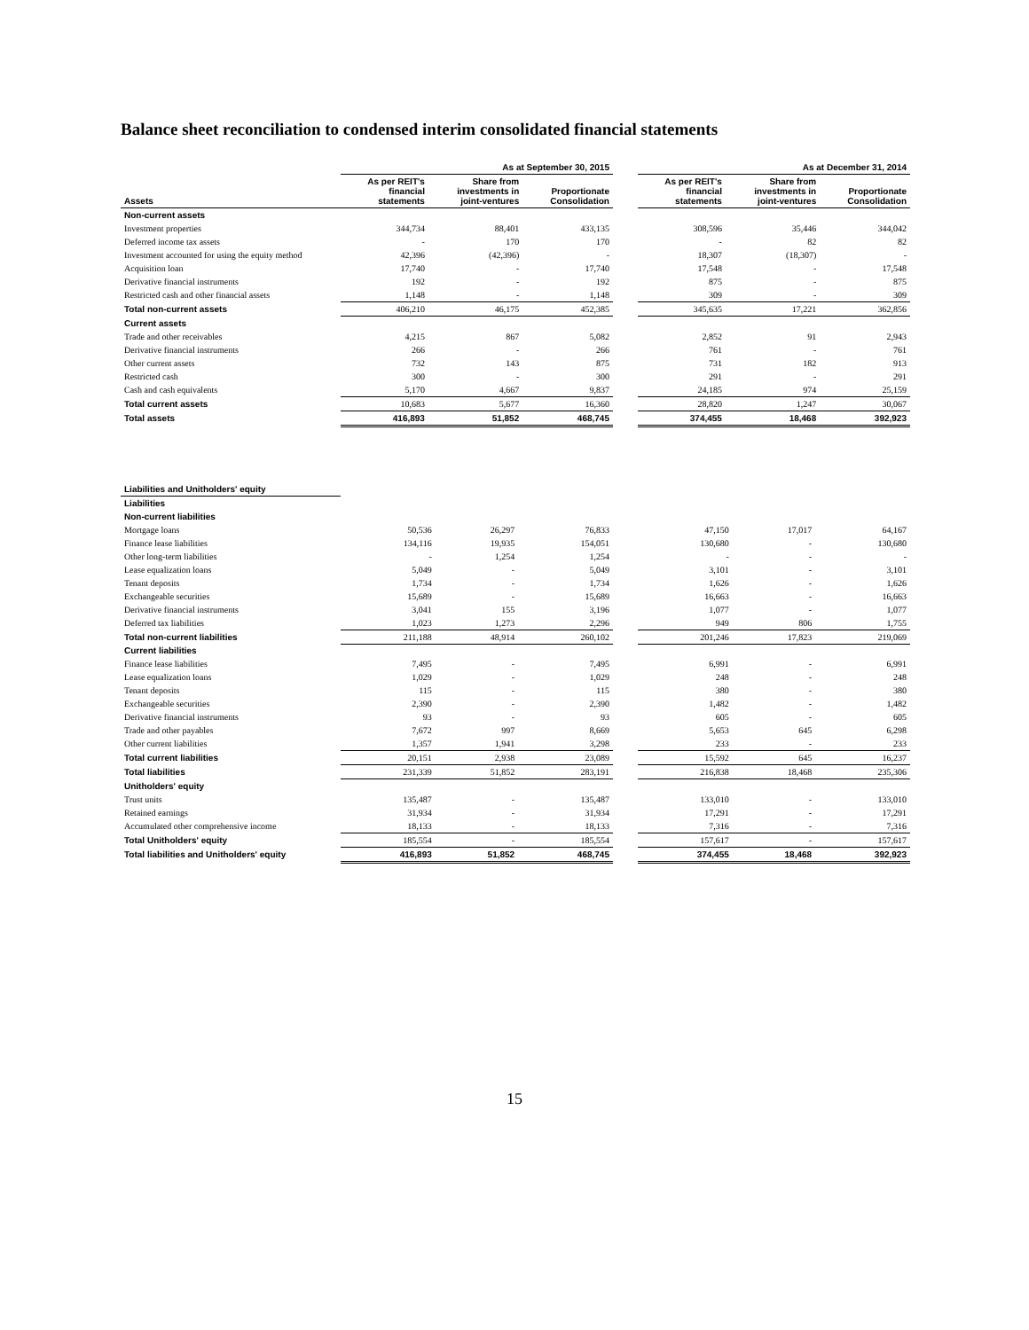Balance sheet reconciliation to condensed interim consolidated financial statements
| | As at September 30, 2015 | | | | As at December 31, 2014 | | |
| --- | --- | --- | --- | --- | --- | --- | --- |
| Assets | As per REIT's financial statements | Share from investments in joint-ventures | Proportionate Consolidation | | As per REIT's financial statements | Share from investments in joint-ventures | Proportionate Consolidation |
| Non-current assets | | | | | | | |
| Investment properties | 344,734 | 88,401 | 433,135 | | 308,596 | 35,446 | 344,042 |
| Deferred income tax assets | - | 170 | 170 | | - | 82 | 82 |
| Investment accounted for using the equity method | 42,396 | (42,396) | - | | 18,307 | (18,307) | - |
| Acquisition loan | 17,740 | - | 17,740 | | 17,548 | - | 17,548 |
| Derivative financial instruments | 192 | - | 192 | | 875 | - | 875 |
| Restricted cash and other financial assets | 1,148 | - | 1,148 | | 309 | - | 309 |
| Total non-current assets | 406,210 | 46,175 | 452,385 | | 345,635 | 17,221 | 362,856 |
| Current assets | | | | | | | |
| Trade and other receivables | 4,215 | 867 | 5,082 | | 2,852 | 91 | 2,943 |
| Derivative financial instruments | 266 | - | 266 | | 761 | - | 761 |
| Other current assets | 732 | 143 | 875 | | 731 | 182 | 913 |
| Restricted cash | 300 | - | 300 | | 291 | - | 291 |
| Cash and cash equivalents | 5,170 | 4,667 | 9,837 | | 24,185 | 974 | 25,159 |
| Total current assets | 10,683 | 5,677 | 16,360 | | 28,820 | 1,247 | 30,067 |
| Total assets | 416,893 | 51,852 | 468,745 | | 374,455 | 18,468 | 392,923 |
| Liabilities and Unitholders' equity | | | | | | | |
| Liabilities | | | | | | | |
| Non-current liabilities | | | | | | | |
| Mortgage loans | 50,536 | 26,297 | 76,833 | | 47,150 | 17,017 | 64,167 |
| Finance lease liabilities | 134,116 | 19,935 | 154,051 | | 130,680 | - | 130,680 |
| Other long-term liabilities | - | 1,254 | 1,254 | | - | - | - |
| Lease equalization loans | 5,049 | - | 5,049 | | 3,101 | - | 3,101 |
| Tenant deposits | 1,734 | - | 1,734 | | 1,626 | - | 1,626 |
| Exchangeable securities | 15,689 | - | 15,689 | | 16,663 | - | 16,663 |
| Derivative financial instruments | 3,041 | 155 | 3,196 | | 1,077 | - | 1,077 |
| Deferred tax liabilities | 1,023 | 1,273 | 2,296 | | 949 | 806 | 1,755 |
| Total non-current liabilities | 211,188 | 48,914 | 260,102 | | 201,246 | 17,823 | 219,069 |
| Current liabilities | | | | | | | |
| Finance lease liabilities | 7,495 | - | 7,495 | | 6,991 | - | 6,991 |
| Lease equalization loans | 1,029 | - | 1,029 | | 248 | - | 248 |
| Tenant deposits | 115 | - | 115 | | 380 | - | 380 |
| Exchangeable securities | 2,390 | - | 2,390 | | 1,482 | - | 1,482 |
| Derivative financial instruments | 93 | - | 93 | | 605 | - | 605 |
| Trade and other payables | 7,672 | 997 | 8,669 | | 5,653 | 645 | 6,298 |
| Other current liabilities | 1,357 | 1,941 | 3,298 | | 233 | - | 233 |
| Total current liabilities | 20,151 | 2,938 | 23,089 | | 15,592 | 645 | 16,237 |
| Total liabilities | 231,339 | 51,852 | 283,191 | | 216,838 | 18,468 | 235,306 |
| Unitholders' equity | | | | | | | |
| Trust units | 135,487 | - | 135,487 | | 133,010 | - | 133,010 |
| Retained earnings | 31,934 | - | 31,934 | | 17,291 | - | 17,291 |
| Accumulated other comprehensive income | 18,133 | - | 18,133 | | 7,316 | - | 7,316 |
| Total Unitholders' equity | 185,554 | - | 185,554 | | 157,617 | - | 157,617 |
| Total liabilities and Unitholders' equity | 416,893 | 51,852 | 468,745 | | 374,455 | 18,468 | 392,923 |
15